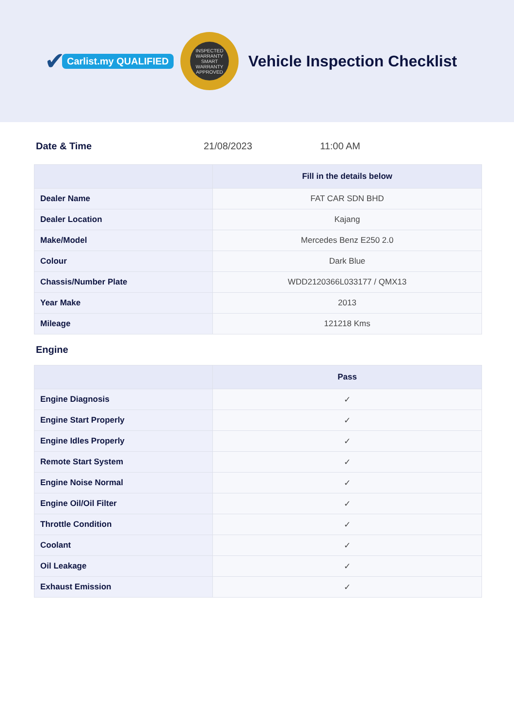✔ Carlist.my QUALIFIED
INSPECTED
WARRANTY SMART
WARRANTY APPROVED
Vehicle Inspection Checklist
Date & Time 21/08/2023 11:00 AM
| | Fill in the details below |
| --- | --- |
| Dealer Name | FAT CAR SDN BHD |
| Dealer Location | Kajang |
| Make/Model | Mercedes Benz E250 2.0 |
| Colour | Dark Blue |
| Chassis/Number Plate | WDD2120366L033177 / QMX13 |
| Year Make | 2013 |
| Mileage | 121218 Kms |
Engine
| | Pass |
| --- | --- |
| Engine Diagnosis | ✓ |
| Engine Start Properly | ✓ |
| Engine Idles Properly | ✓ |
| Remote Start System | ✓ |
| Engine Noise Normal | ✓ |
| Engine Oil/Oil Filter | ✓ |
| Throttle Condition | ✓ |
| Coolant | ✓ |
| Oil Leakage | ✓ |
| Exhaust Emission | ✓ |